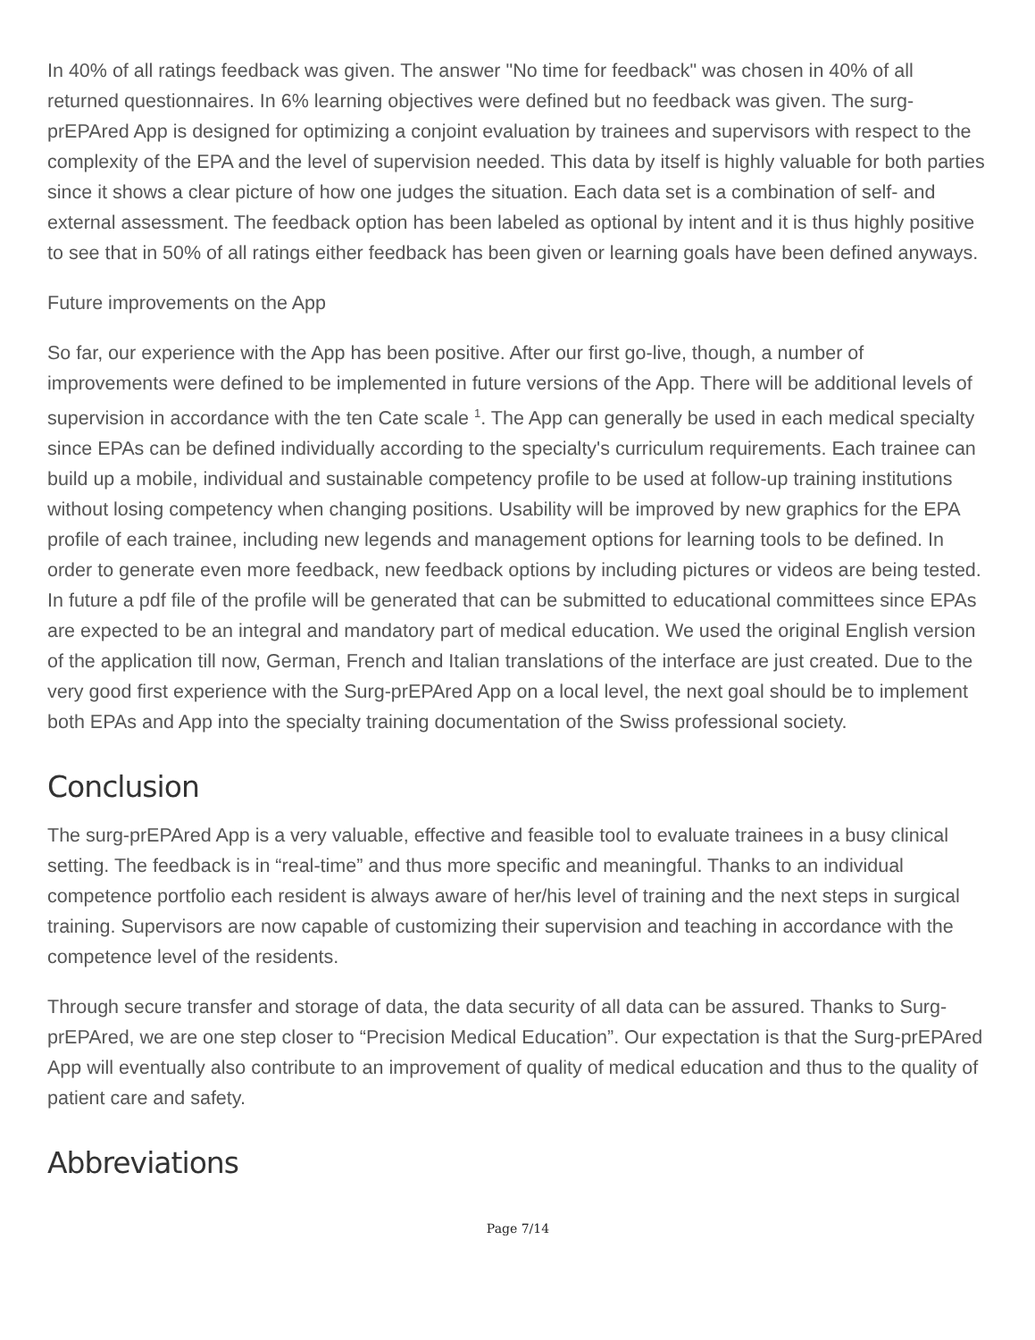In 40% of all ratings feedback was given. The answer "No time for feedback" was chosen in 40% of all returned questionnaires. In 6% learning objectives were defined but no feedback was given. The surg-prEPAred App is designed for optimizing a conjoint evaluation by trainees and supervisors with respect to the complexity of the EPA and the level of supervision needed. This data by itself is highly valuable for both parties since it shows a clear picture of how one judges the situation. Each data set is a combination of self- and external assessment. The feedback option has been labeled as optional by intent and it is thus highly positive to see that in 50% of all ratings either feedback has been given or learning goals have been defined anyways.
Future improvements on the App
So far, our experience with the App has been positive. After our first go-live, though, a number of improvements were defined to be implemented in future versions of the App. There will be additional levels of supervision in accordance with the ten Cate scale <sup>1</sup>. The App can generally be used in each medical specialty since EPAs can be defined individually according to the specialty's curriculum requirements. Each trainee can build up a mobile, individual and sustainable competency profile to be used at follow-up training institutions without losing competency when changing positions. Usability will be improved by new graphics for the EPA profile of each trainee, including new legends and management options for learning tools to be defined. In order to generate even more feedback, new feedback options by including pictures or videos are being tested. In future a pdf file of the profile will be generated that can be submitted to educational committees since EPAs are expected to be an integral and mandatory part of medical education. We used the original English version of the application till now, German, French and Italian translations of the interface are just created. Due to the very good first experience with the Surg-prEPAred App on a local level, the next goal should be to implement both EPAs and App into the specialty training documentation of the Swiss professional society.
Conclusion
The surg-prEPAred App is a very valuable, effective and feasible tool to evaluate trainees in a busy clinical setting. The feedback is in “real-time” and thus more specific and meaningful. Thanks to an individual competence portfolio each resident is always aware of her/his level of training and the next steps in surgical training. Supervisors are now capable of customizing their supervision and teaching in accordance with the competence level of the residents.
Through secure transfer and storage of data, the data security of all data can be assured. Thanks to Surg-prEPAred, we are one step closer to “Precision Medical Education”. Our expectation is that the Surg-prEPAred App will eventually also contribute to an improvement of quality of medical education and thus to the quality of patient care and safety.
Abbreviations
Page 7/14